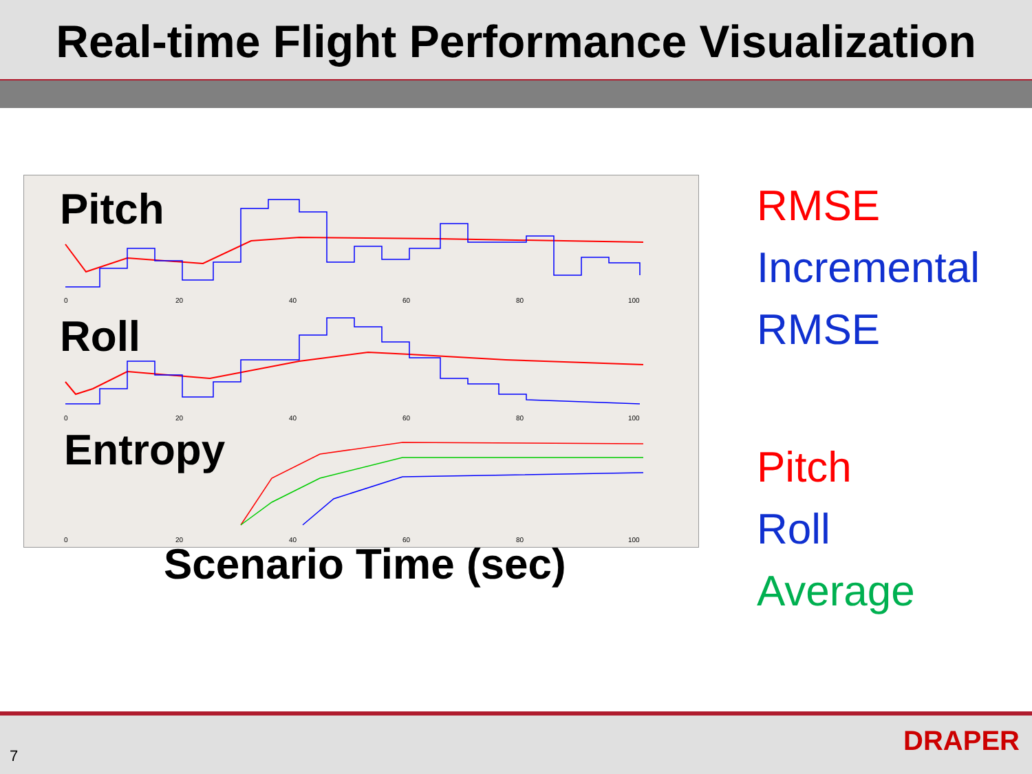Real-time Flight Performance Visualization
Pitch
Roll
Entropy
0
20
40
60
80
100
0
20
40
60
80
100
0
20
40
60
80
100
RMSE
Incremental
RMSE
Pitch
Roll
Average
Scenario Time (sec)
7 DRAPER